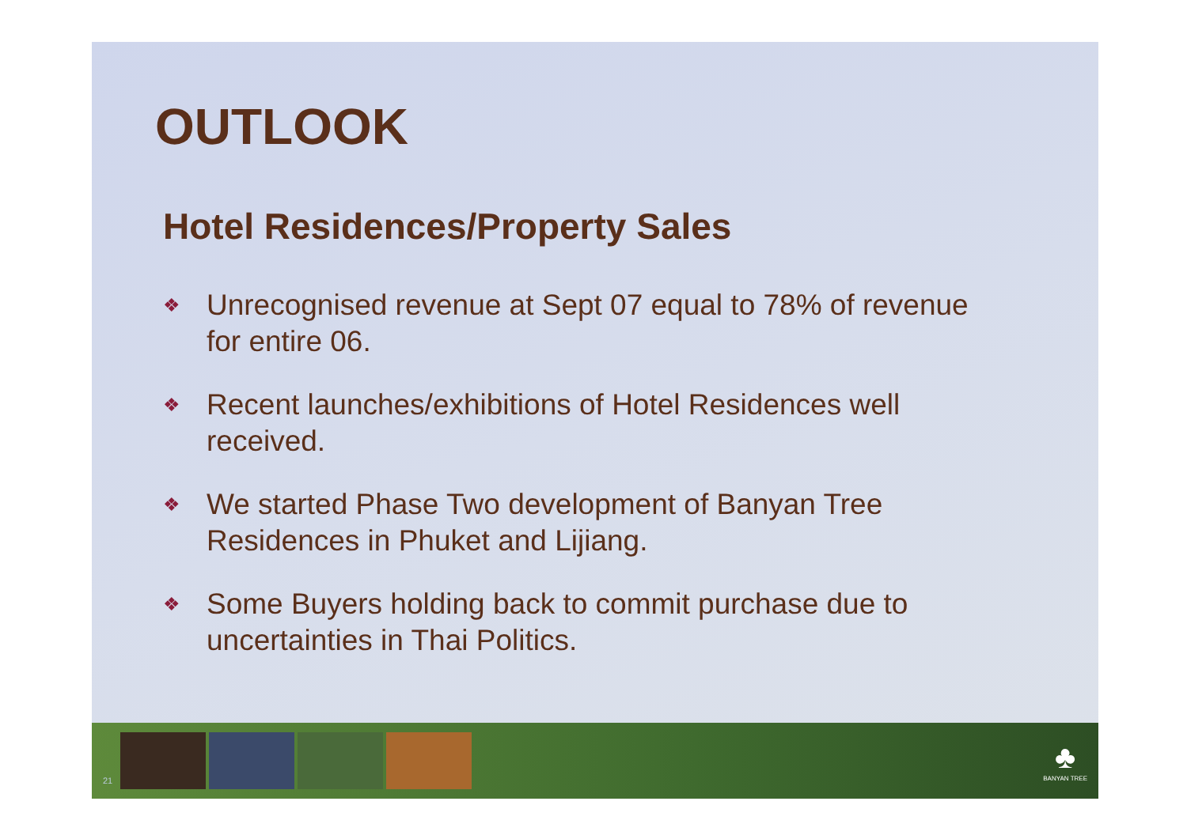OUTLOOK
Hotel Residences/Property Sales
❖ Unrecognised revenue at Sept 07 equal to 78% of revenue for entire 06.
❖ Recent launches/exhibitions of Hotel Residences well received.
❖ We started Phase Two development of Banyan Tree Residences in Phuket and Lijiang.
❖ Some Buyers holding back to commit purchase due to uncertainties in Thai Politics.
21
♣
BANYAN TREE